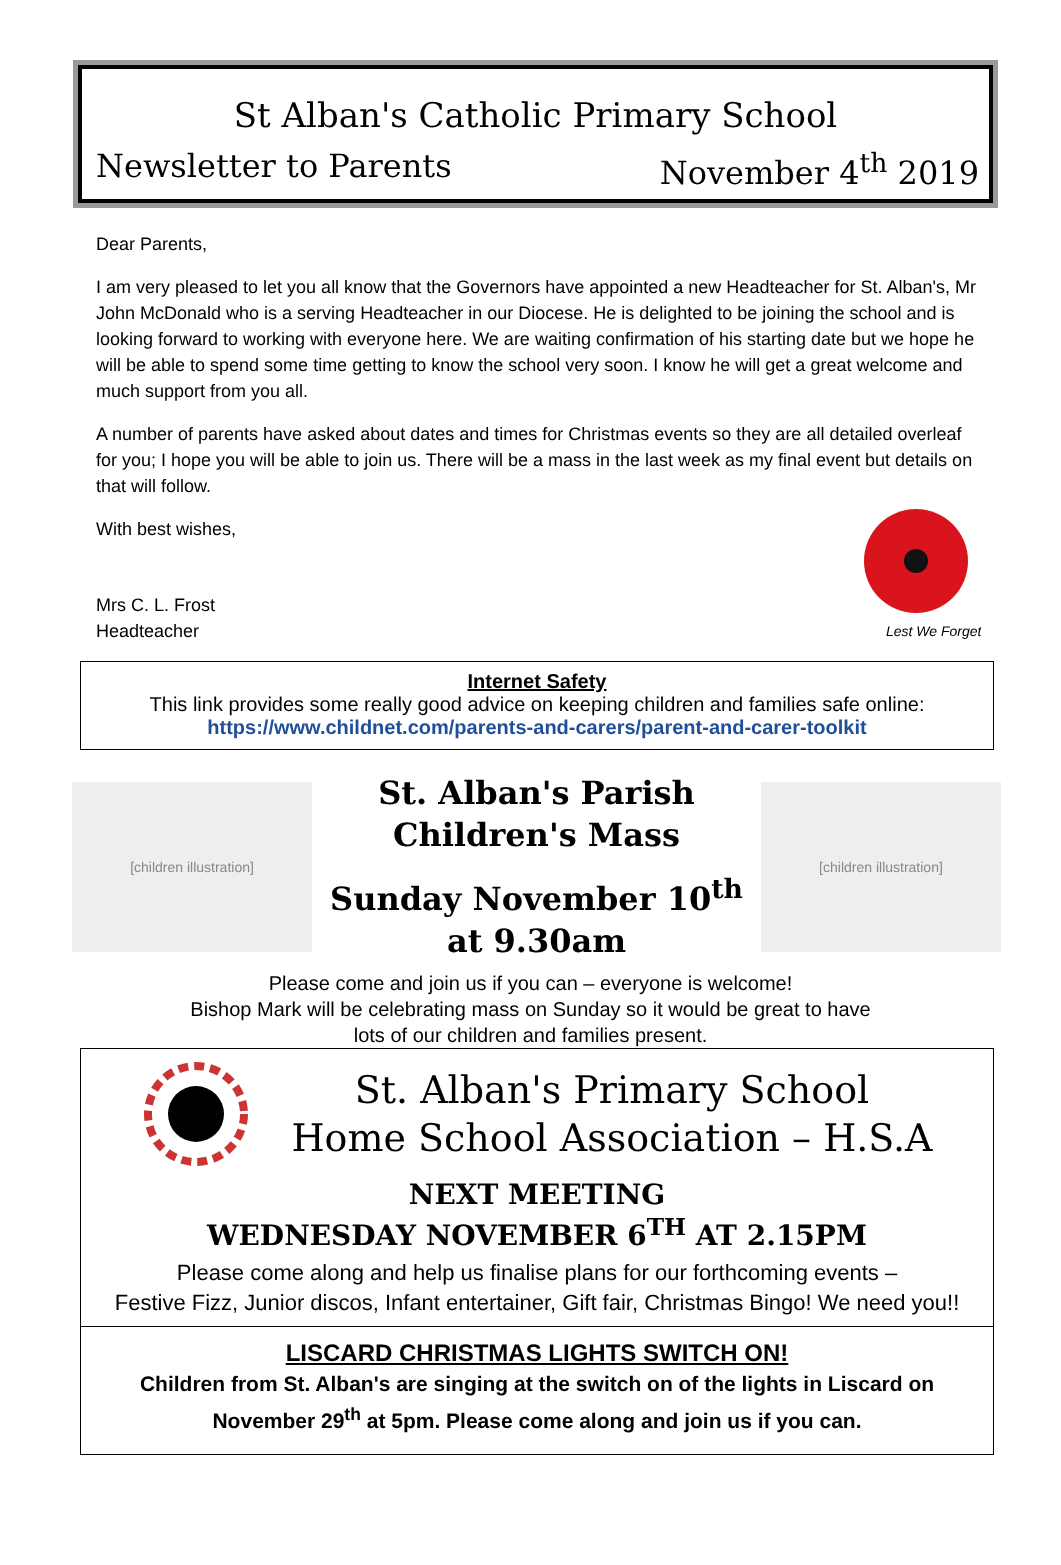St Alban's Catholic Primary School
Newsletter to Parents November 4<sup>th</sup> 2019
Dear Parents,
I am very pleased to let you all know that the Governors have appointed a new Headteacher for St. Alban's, Mr John McDonald who is a serving Headteacher in our Diocese. He is delighted to be joining the school and is looking forward to working with everyone here. We are waiting confirmation of his starting date but we hope he will be able to spend some time getting to know the school very soon. I know he will get a great welcome and much support from you all.
A number of parents have asked about dates and times for Christmas events so they are all detailed overleaf for you; I hope you will be able to join us. There will be a mass in the last week as my final event but details on that will follow.
Lest We Forget
With best wishes,
Mrs C. L. Frost
Headteacher
Internet Safety
This link provides some really good advice on keeping children and families safe online:
https://www.childnet.com/parents-and-carers/parent-and-carer-toolkit
[children illustration]
St. Alban's Parish
Children's Mass
Sunday November 10<sup>th</sup>
at 9.30am
[children illustration]
Please come and join us if you can – everyone is welcome!
Bishop Mark will be celebrating mass on Sunday so it would be great to have
lots of our children and families present.
St. Alban's Primary School
Home School Association – H.S.A
NEXT MEETING
WEDNESDAY NOVEMBER 6<sup>TH</sup> AT 2.15PM
Please come along and help us finalise plans for our forthcoming events –
Festive Fizz, Junior discos, Infant entertainer, Gift fair, Christmas Bingo! We need you!!
LISCARD CHRISTMAS LIGHTS SWITCH ON!
Children from St. Alban's are singing at the switch on of the lights in Liscard on
November 29<sup>th</sup> at 5pm. Please come along and join us if you can.